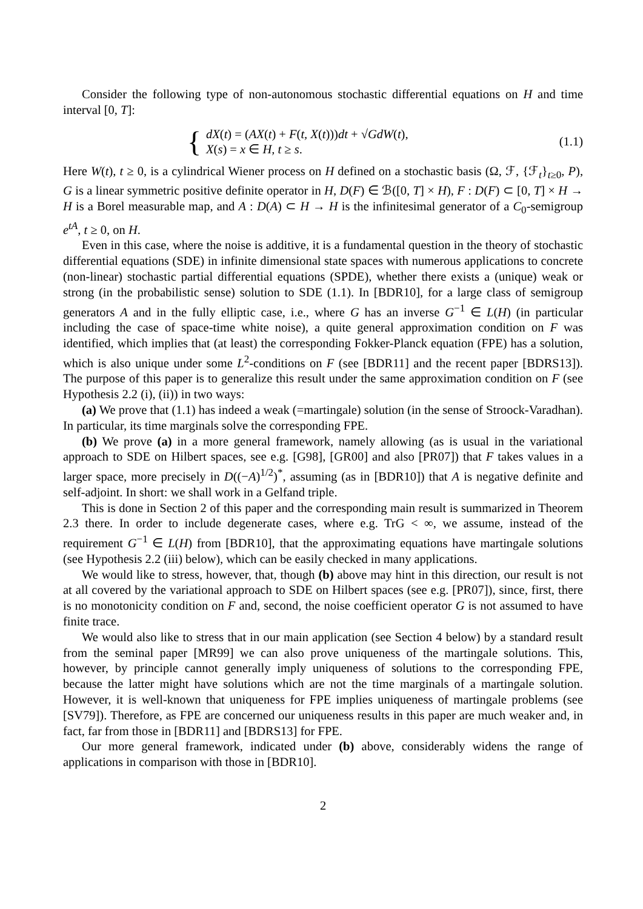Consider the following type of non-autonomous stochastic differential equations on H and time interval [0, T]:
{
dX(t) = (AX(t) + F(t, X(t)))dt + √GdW(t),
X(s) = x ∈ H, t ≥ s.
(1.1)
Here W(t), t ≥ 0, is a cylindrical Wiener process on H defined on a stochastic basis (Ω, ℱ, {ℱ<sub>t</sub>}<sub>t≥0</sub>, P), G is a linear symmetric positive definite operator in H, D(F) ∈ ℬ([0, T] × H), F : D(F) ⊂ [0, T] × H → H is a Borel measurable map, and A : D(A) ⊂ H → H is the infinitesimal generator of a C<sub>0</sub>-semigroup e<sup>tA</sup>, t ≥ 0, on H.
Even in this case, where the noise is additive, it is a fundamental question in the theory of stochastic differential equations (SDE) in infinite dimensional state spaces with numerous applications to concrete (non-linear) stochastic partial differential equations (SPDE), whether there exists a (unique) weak or strong (in the probabilistic sense) solution to SDE (1.1). In [BDR10], for a large class of semigroup generators A and in the fully elliptic case, i.e., where G has an inverse G<sup>−1</sup> ∈ L(H) (in particular including the case of space-time white noise), a quite general approximation condition on F was identified, which implies that (at least) the corresponding Fokker-Planck equation (FPE) has a solution, which is also unique under some L<sup>2</sup>-conditions on F (see [BDR11] and the recent paper [BDRS13]). The purpose of this paper is to generalize this result under the same approximation condition on F (see Hypothesis 2.2 (i), (ii)) in two ways:
(a) We prove that (1.1) has indeed a weak (=martingale) solution (in the sense of Stroock-Varadhan). In particular, its time marginals solve the corresponding FPE.
(b) We prove (a) in a more general framework, namely allowing (as is usual in the variational approach to SDE on Hilbert spaces, see e.g. [G98], [GR00] and also [PR07]) that F takes values in a larger space, more precisely in D((−A)<sup>1/2</sup>)<sup>*</sup>, assuming (as in [BDR10]) that A is negative definite and self-adjoint. In short: we shall work in a Gelfand triple.
This is done in Section 2 of this paper and the corresponding main result is summarized in Theorem 2.3 there. In order to include degenerate cases, where e.g. TrG < ∞, we assume, instead of the requirement G<sup>−1</sup> ∈ L(H) from [BDR10], that the approximating equations have martingale solutions (see Hypothesis 2.2 (iii) below), which can be easily checked in many applications.
We would like to stress, however, that, though (b) above may hint in this direction, our result is not at all covered by the variational approach to SDE on Hilbert spaces (see e.g. [PR07]), since, first, there is no monotonicity condition on F and, second, the noise coefficient operator G is not assumed to have finite trace.
We would also like to stress that in our main application (see Section 4 below) by a standard result from the seminal paper [MR99] we can also prove uniqueness of the martingale solutions. This, however, by principle cannot generally imply uniqueness of solutions to the corresponding FPE, because the latter might have solutions which are not the time marginals of a martingale solution. However, it is well-known that uniqueness for FPE implies uniqueness of martingale problems (see [SV79]). Therefore, as FPE are concerned our uniqueness results in this paper are much weaker and, in fact, far from those in [BDR11] and [BDRS13] for FPE.
Our more general framework, indicated under (b) above, considerably widens the range of applications in comparison with those in [BDR10].
2